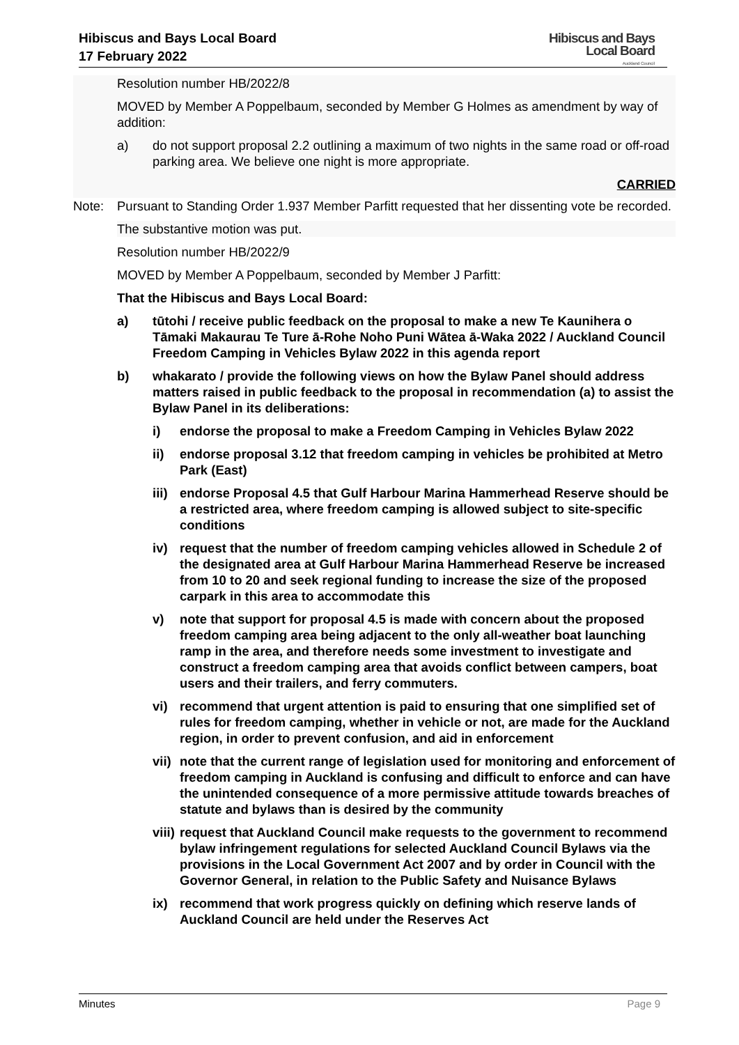Hibiscus and Bays Local Board
17 February 2022
Hibiscus and Bays
Local Board
Auckland Council
Resolution number HB/2022/8
MOVED by Member A Poppelbaum, seconded by Member G Holmes as amendment by way of addition:
a) do not support proposal 2.2 outlining a maximum of two nights in the same road or off-road parking area. We believe one night is more appropriate.
CARRIED
Note: Pursuant to Standing Order 1.937 Member Parfitt requested that her dissenting vote be recorded.
The substantive motion was put.
Resolution number HB/2022/9
MOVED by Member A Poppelbaum, seconded by Member J Parfitt:
That the Hibiscus and Bays Local Board:
a) tūtohi / receive public feedback on the proposal to make a new Te Kaunihera o Tāmaki Makaurau Te Ture ā-Rohe Noho Puni Wātea ā-Waka 2022 / Auckland Council Freedom Camping in Vehicles Bylaw 2022 in this agenda report
b) whakarato / provide the following views on how the Bylaw Panel should address matters raised in public feedback to the proposal in recommendation (a) to assist the Bylaw Panel in its deliberations:
i) endorse the proposal to make a Freedom Camping in Vehicles Bylaw 2022
ii) endorse proposal 3.12 that freedom camping in vehicles be prohibited at Metro Park (East)
iii) endorse Proposal 4.5 that Gulf Harbour Marina Hammerhead Reserve should be a restricted area, where freedom camping is allowed subject to site-specific conditions
iv) request that the number of freedom camping vehicles allowed in Schedule 2 of the designated area at Gulf Harbour Marina Hammerhead Reserve be increased from 10 to 20 and seek regional funding to increase the size of the proposed carpark in this area to accommodate this
v) note that support for proposal 4.5 is made with concern about the proposed freedom camping area being adjacent to the only all-weather boat launching ramp in the area, and therefore needs some investment to investigate and construct a freedom camping area that avoids conflict between campers, boat users and their trailers, and ferry commuters.
vi) recommend that urgent attention is paid to ensuring that one simplified set of rules for freedom camping, whether in vehicle or not, are made for the Auckland region, in order to prevent confusion, and aid in enforcement
vii) note that the current range of legislation used for monitoring and enforcement of freedom camping in Auckland is confusing and difficult to enforce and can have the unintended consequence of a more permissive attitude towards breaches of statute and bylaws than is desired by the community
viii) request that Auckland Council make requests to the government to recommend bylaw infringement regulations for selected Auckland Council Bylaws via the provisions in the Local Government Act 2007 and by order in Council with the Governor General, in relation to the Public Safety and Nuisance Bylaws
ix) recommend that work progress quickly on defining which reserve lands of Auckland Council are held under the Reserves Act
Minutes Page 9